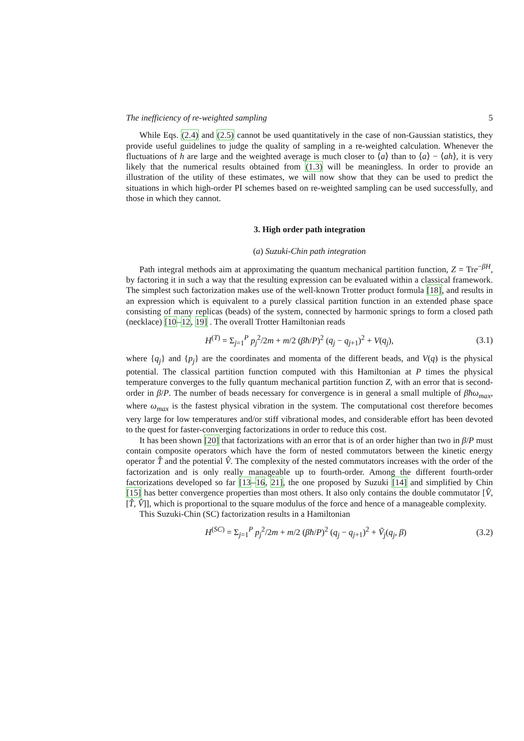The inefficiency of re-weighted sampling 5
While Eqs. (2.4) and (2.5) cannot be used quantitatively in the case of non-Gaussian statistics, they provide useful guidelines to judge the quality of sampling in a re-weighted calculation. Whenever the fluctuations of h are large and the weighted average is much closer to ⟨a⟩ than to ⟨a⟩ − ⟨ah⟩, it is very likely that the numerical results obtained from (1.3) will be meaningless. In order to provide an illustration of the utility of these estimates, we will now show that they can be used to predict the situations in which high-order PI schemes based on re-weighted sampling can be used successfully, and those in which they cannot.
3. High order path integration
(a) Suzuki-Chin path integration
Path integral methods aim at approximating the quantum mechanical partition function, Z = Tre<sup>−βH</sup>, by factoring it in such a way that the resulting expression can be evaluated within a classical framework. The simplest such factorization makes use of the well-known Trotter product formula [18], and results in an expression which is equivalent to a purely classical partition function in an extended phase space consisting of many replicas (beads) of the system, connected by harmonic springs to form a closed path (necklace) [10–12, 19] . The overall Trotter Hamiltonian reads
H<sup>(T)</sup> = Σ<sub>j=1</sub><sup>P</sup> p<sub>j</sub><sup>2</sup>/2m + m/2 (βħ/P)<sup>2</sup> (q<sub>j</sub> − q<sub>j+1</sub>)<sup>2</sup> + V(q<sub>j</sub>), (3.1)
where {q<sub>j</sub>} and {p<sub>j</sub>} are the coordinates and momenta of the different beads, and V(q) is the physical potential. The classical partition function computed with this Hamiltonian at P times the physical temperature converges to the fully quantum mechanical partition function Z, with an error that is second-order in β/P. The number of beads necessary for convergence is in general a small multiple of βħω<sub>max</sub>, where ω<sub>max</sub> is the fastest physical vibration in the system. The computational cost therefore becomes very large for low temperatures and/or stiff vibrational modes, and considerable effort has been devoted to the quest for faster-converging factorizations in order to reduce this cost.
It has been shown [20] that factorizations with an error that is of an order higher than two in β/P must contain composite operators which have the form of nested commutators between the kinetic energy operator T̂ and the potential V̂. The complexity of the nested commutators increases with the order of the factorization and is only really manageable up to fourth-order. Among the different fourth-order factorizations developed so far [13–16, 21], the one proposed by Suzuki [14] and simplified by Chin [15] has better convergence properties than most others. It also only contains the double commutator [V̂, [T̂, V̂]], which is proportional to the square modulus of the force and hence of a manageable complexity.
This Suzuki-Chin (SC) factorization results in a Hamiltonian
H<sup>(SC)</sup> = Σ<sub>j=1</sub><sup>P</sup> p<sub>j</sub><sup>2</sup>/2m + m/2 (βħ/P)<sup>2</sup> (q<sub>j</sub> − q<sub>j+1</sub>)<sup>2</sup> + Ṽ<sub>j</sub>(q<sub>j</sub>, β) (3.2)